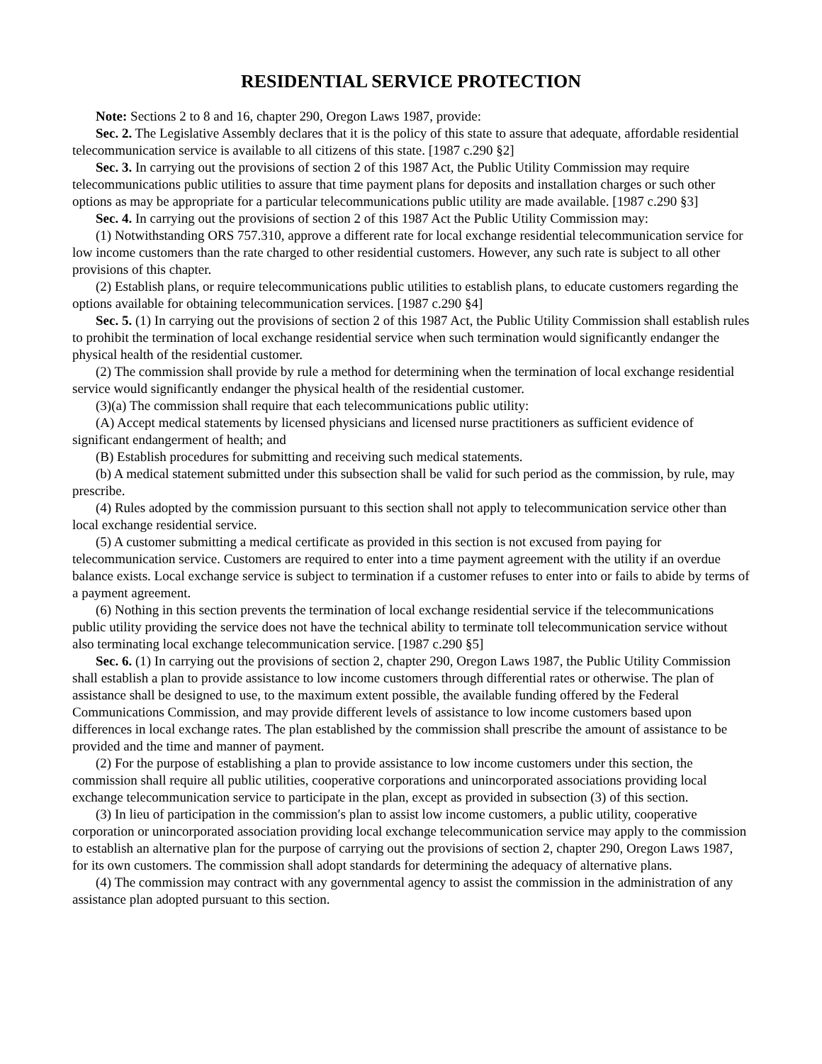RESIDENTIAL SERVICE PROTECTION
Note: Sections 2 to 8 and 16, chapter 290, Oregon Laws 1987, provide:
Sec. 2. The Legislative Assembly declares that it is the policy of this state to assure that adequate, affordable residential telecommunication service is available to all citizens of this state. [1987 c.290 §2]
Sec. 3. In carrying out the provisions of section 2 of this 1987 Act, the Public Utility Commission may require telecommunications public utilities to assure that time payment plans for deposits and installation charges or such other options as may be appropriate for a particular telecommunications public utility are made available. [1987 c.290 §3]
Sec. 4. In carrying out the provisions of section 2 of this 1987 Act the Public Utility Commission may:
(1) Notwithstanding ORS 757.310, approve a different rate for local exchange residential telecommunication service for low income customers than the rate charged to other residential customers. However, any such rate is subject to all other provisions of this chapter.
(2) Establish plans, or require telecommunications public utilities to establish plans, to educate customers regarding the options available for obtaining telecommunication services. [1987 c.290 §4]
Sec. 5. (1) In carrying out the provisions of section 2 of this 1987 Act, the Public Utility Commission shall establish rules to prohibit the termination of local exchange residential service when such termination would significantly endanger the physical health of the residential customer.
(2) The commission shall provide by rule a method for determining when the termination of local exchange residential service would significantly endanger the physical health of the residential customer.
(3)(a) The commission shall require that each telecommunications public utility:
(A) Accept medical statements by licensed physicians and licensed nurse practitioners as sufficient evidence of significant endangerment of health; and
(B) Establish procedures for submitting and receiving such medical statements.
(b) A medical statement submitted under this subsection shall be valid for such period as the commission, by rule, may prescribe.
(4) Rules adopted by the commission pursuant to this section shall not apply to telecommunication service other than local exchange residential service.
(5) A customer submitting a medical certificate as provided in this section is not excused from paying for telecommunication service. Customers are required to enter into a time payment agreement with the utility if an overdue balance exists. Local exchange service is subject to termination if a customer refuses to enter into or fails to abide by terms of a payment agreement.
(6) Nothing in this section prevents the termination of local exchange residential service if the telecommunications public utility providing the service does not have the technical ability to terminate toll telecommunication service without also terminating local exchange telecommunication service. [1987 c.290 §5]
Sec. 6. (1) In carrying out the provisions of section 2, chapter 290, Oregon Laws 1987, the Public Utility Commission shall establish a plan to provide assistance to low income customers through differential rates or otherwise. The plan of assistance shall be designed to use, to the maximum extent possible, the available funding offered by the Federal Communications Commission, and may provide different levels of assistance to low income customers based upon differences in local exchange rates. The plan established by the commission shall prescribe the amount of assistance to be provided and the time and manner of payment.
(2) For the purpose of establishing a plan to provide assistance to low income customers under this section, the commission shall require all public utilities, cooperative corporations and unincorporated associations providing local exchange telecommunication service to participate in the plan, except as provided in subsection (3) of this section.
(3) In lieu of participation in the commission′s plan to assist low income customers, a public utility, cooperative corporation or unincorporated association providing local exchange telecommunication service may apply to the commission to establish an alternative plan for the purpose of carrying out the provisions of section 2, chapter 290, Oregon Laws 1987, for its own customers. The commission shall adopt standards for determining the adequacy of alternative plans.
(4) The commission may contract with any governmental agency to assist the commission in the administration of any assistance plan adopted pursuant to this section.